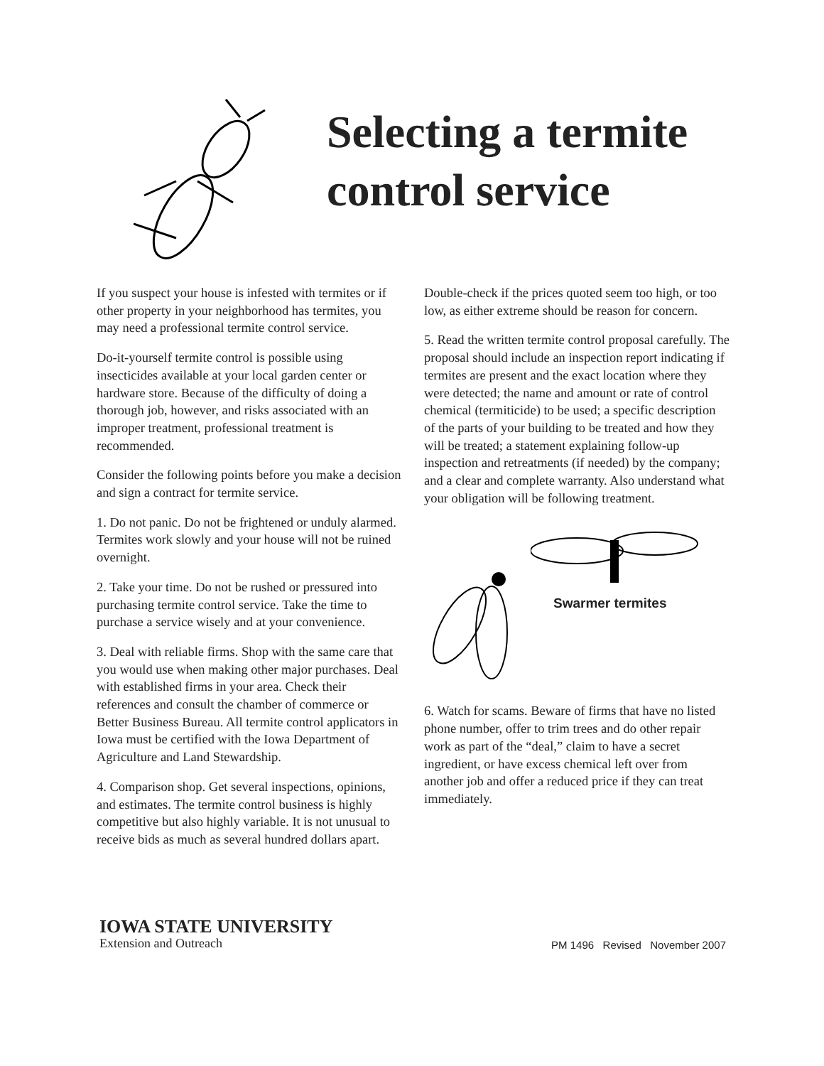Selecting a termite
control service
If you suspect your house is infested with termites or if other property in your neighborhood has termites, you may need a professional termite control service.
Do-it-yourself termite control is possible using insecticides available at your local garden center or hardware store. Because of the difficulty of doing a thorough job, however, and risks associated with an improper treatment, professional treatment is recommended.
Consider the following points before you make a decision and sign a contract for termite service.
1. Do not panic. Do not be frightened or unduly alarmed. Termites work slowly and your house will not be ruined overnight.
2. Take your time. Do not be rushed or pressured into purchasing termite control service. Take the time to purchase a service wisely and at your convenience.
3. Deal with reliable firms. Shop with the same care that you would use when making other major purchases. Deal with established firms in your area. Check their references and consult the chamber of commerce or Better Business Bureau. All termite control applicators in Iowa must be certified with the Iowa Department of Agriculture and Land Stewardship.
4. Comparison shop. Get several inspections, opinions, and estimates. The termite control business is highly competitive but also highly variable. It is not unusual to receive bids as much as several hundred dollars apart.
Double-check if the prices quoted seem too high, or too low, as either extreme should be reason for concern.
5. Read the written termite control proposal carefully. The proposal should include an inspection report indicating if termites are present and the exact location where they were detected; the name and amount or rate of control chemical (termiticide) to be used; a specific description of the parts of your building to be treated and how they will be treated; a statement explaining follow-up inspection and retreatments (if needed) by the company; and a clear and complete warranty. Also understand what your obligation will be following treatment.
Swarmer termites
6. Watch for scams. Beware of firms that have no listed phone number, offer to trim trees and do other repair work as part of the “deal,” claim to have a secret ingredient, or have excess chemical left over from another job and offer a reduced price if they can treat immediately.
IOWA STATE UNIVERSITY
Extension and Outreach
PM 1496 Revised November 2007